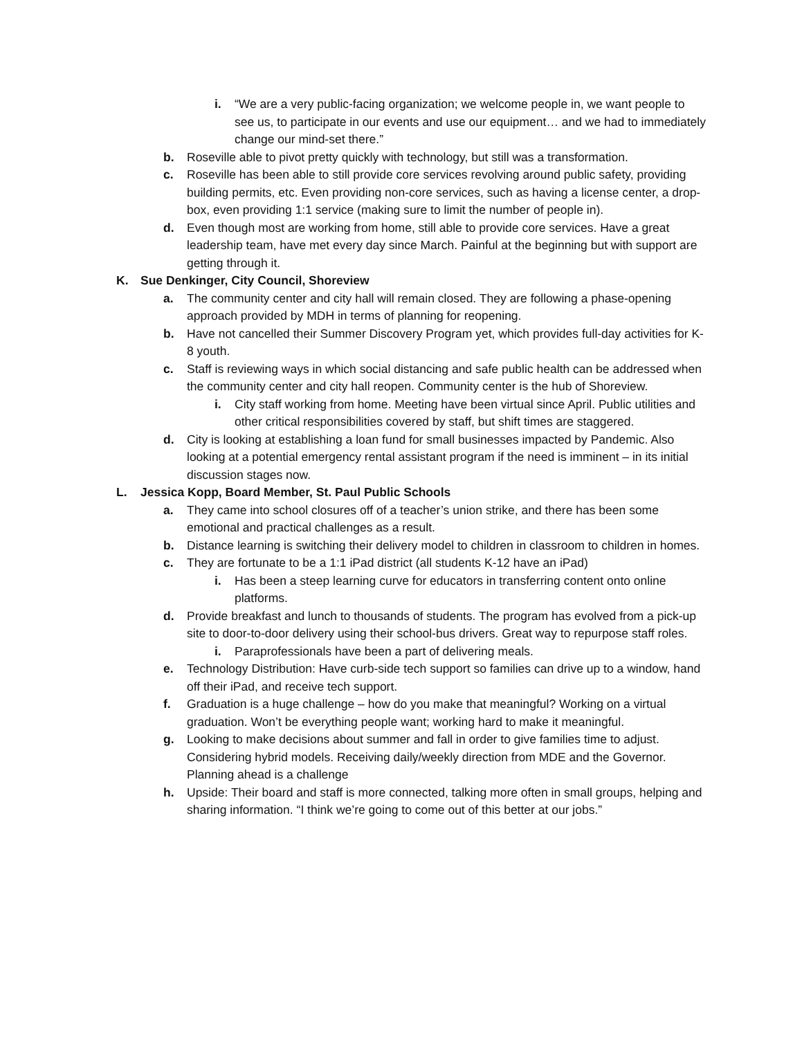i. “We are a very public-facing organization; we welcome people in, we want people to see us, to participate in our events and use our equipment… and we had to immediately change our mind-set there.”
b. Roseville able to pivot pretty quickly with technology, but still was a transformation.
c. Roseville has been able to still provide core services revolving around public safety, providing building permits, etc. Even providing non-core services, such as having a license center, a drop-box, even providing 1:1 service (making sure to limit the number of people in).
d. Even though most are working from home, still able to provide core services. Have a great leadership team, have met every day since March. Painful at the beginning but with support are getting through it.
K. Sue Denkinger, City Council, Shoreview
a. The community center and city hall will remain closed. They are following a phase-opening approach provided by MDH in terms of planning for reopening.
b. Have not cancelled their Summer Discovery Program yet, which provides full-day activities for K-8 youth.
c. Staff is reviewing ways in which social distancing and safe public health can be addressed when the community center and city hall reopen. Community center is the hub of Shoreview.
i. City staff working from home. Meeting have been virtual since April. Public utilities and other critical responsibilities covered by staff, but shift times are staggered.
d. City is looking at establishing a loan fund for small businesses impacted by Pandemic. Also looking at a potential emergency rental assistant program if the need is imminent – in its initial discussion stages now.
L. Jessica Kopp, Board Member, St. Paul Public Schools
a. They came into school closures off of a teacher’s union strike, and there has been some emotional and practical challenges as a result.
b. Distance learning is switching their delivery model to children in classroom to children in homes.
c. They are fortunate to be a 1:1 iPad district (all students K-12 have an iPad)
i. Has been a steep learning curve for educators in transferring content onto online platforms.
d. Provide breakfast and lunch to thousands of students. The program has evolved from a pick-up site to door-to-door delivery using their school-bus drivers. Great way to repurpose staff roles.
i. Paraprofessionals have been a part of delivering meals.
e. Technology Distribution: Have curb-side tech support so families can drive up to a window, hand off their iPad, and receive tech support.
f. Graduation is a huge challenge – how do you make that meaningful? Working on a virtual graduation. Won’t be everything people want; working hard to make it meaningful.
g. Looking to make decisions about summer and fall in order to give families time to adjust. Considering hybrid models. Receiving daily/weekly direction from MDE and the Governor. Planning ahead is a challenge
h. Upside: Their board and staff is more connected, talking more often in small groups, helping and sharing information. “I think we’re going to come out of this better at our jobs.”